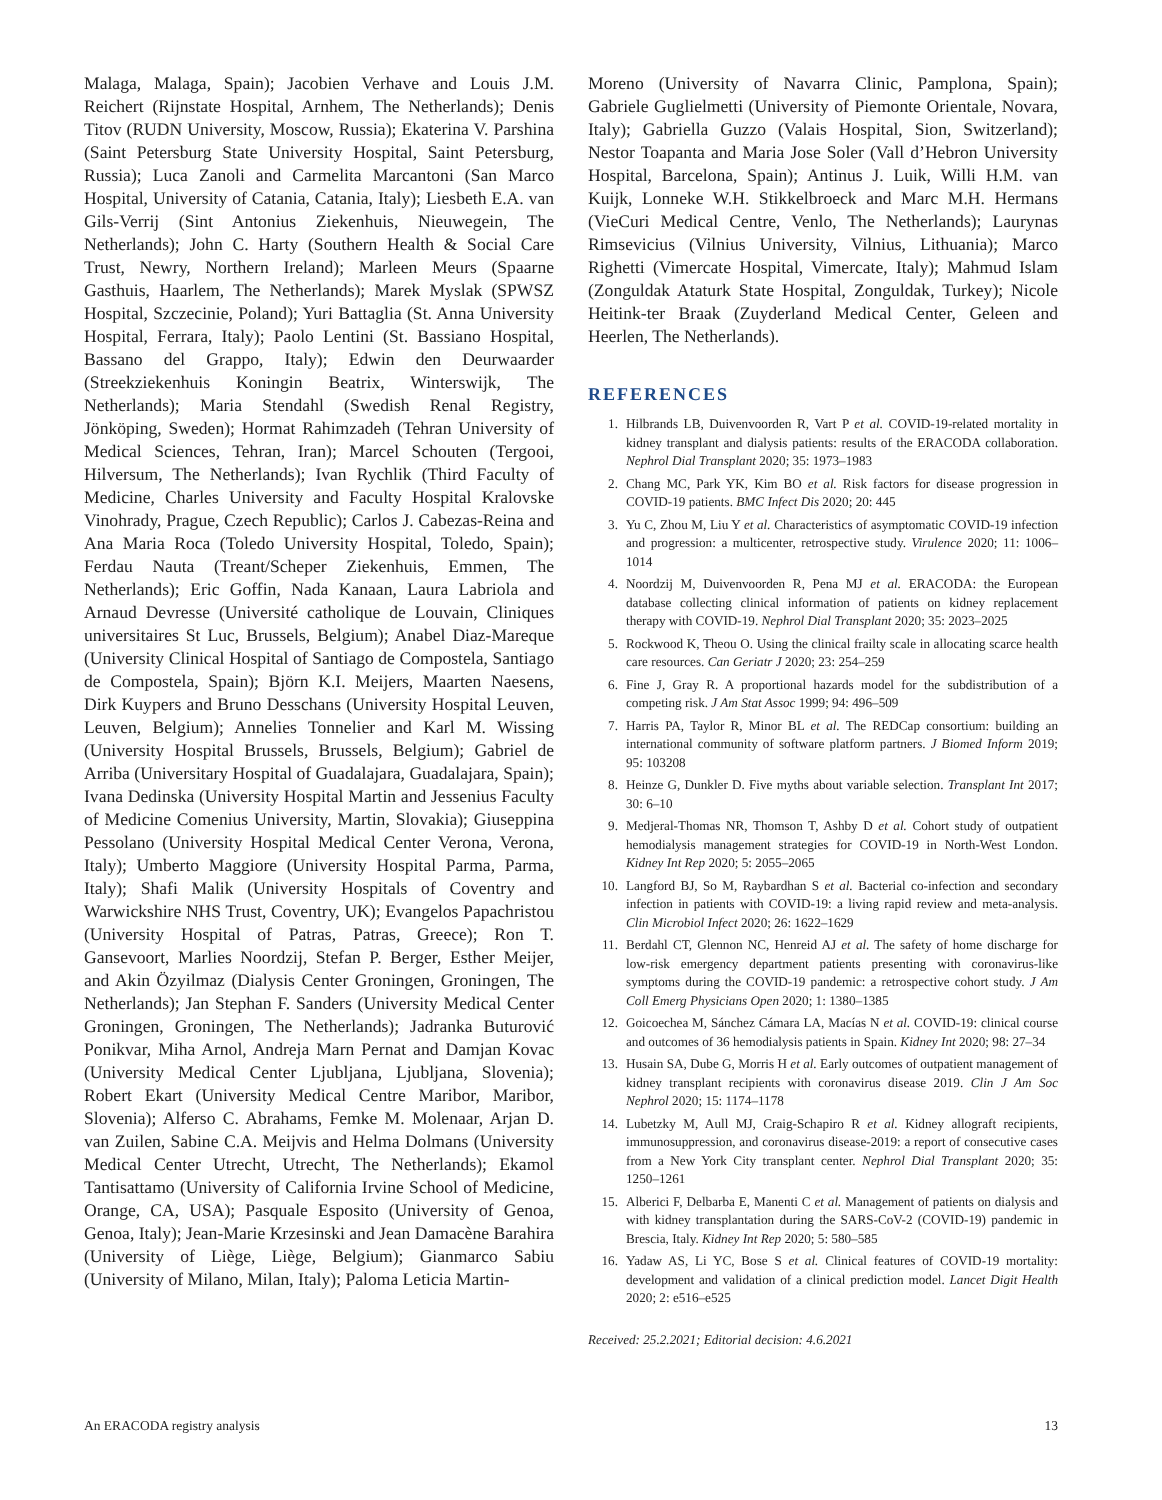Malaga, Malaga, Spain); Jacobien Verhave and Louis J.M. Reichert (Rijnstate Hospital, Arnhem, The Netherlands); Denis Titov (RUDN University, Moscow, Russia); Ekaterina V. Parshina (Saint Petersburg State University Hospital, Saint Petersburg, Russia); Luca Zanoli and Carmelita Marcantoni (San Marco Hospital, University of Catania, Catania, Italy); Liesbeth E.A. van Gils-Verrij (Sint Antonius Ziekenhuis, Nieuwegein, The Netherlands); John C. Harty (Southern Health & Social Care Trust, Newry, Northern Ireland); Marleen Meurs (Spaarne Gasthuis, Haarlem, The Netherlands); Marek Myslak (SPWSZ Hospital, Szczecinie, Poland); Yuri Battaglia (St. Anna University Hospital, Ferrara, Italy); Paolo Lentini (St. Bassiano Hospital, Bassano del Grappo, Italy); Edwin den Deurwaarder (Streekziekenhuis Koningin Beatrix, Winterswijk, The Netherlands); Maria Stendahl (Swedish Renal Registry, Jönköping, Sweden); Hormat Rahimzadeh (Tehran University of Medical Sciences, Tehran, Iran); Marcel Schouten (Tergooi, Hilversum, The Netherlands); Ivan Rychlik (Third Faculty of Medicine, Charles University and Faculty Hospital Kralovske Vinohrady, Prague, Czech Republic); Carlos J. Cabezas-Reina and Ana Maria Roca (Toledo University Hospital, Toledo, Spain); Ferdau Nauta (Treant/Scheper Ziekenhuis, Emmen, The Netherlands); Eric Goffin, Nada Kanaan, Laura Labriola and Arnaud Devresse (Université catholique de Louvain, Cliniques universitaires St Luc, Brussels, Belgium); Anabel Diaz-Mareque (University Clinical Hospital of Santiago de Compostela, Santiago de Compostela, Spain); Björn K.I. Meijers, Maarten Naesens, Dirk Kuypers and Bruno Desschans (University Hospital Leuven, Leuven, Belgium); Annelies Tonnelier and Karl M. Wissing (University Hospital Brussels, Brussels, Belgium); Gabriel de Arriba (Universitary Hospital of Guadalajara, Guadalajara, Spain); Ivana Dedinska (University Hospital Martin and Jessenius Faculty of Medicine Comenius University, Martin, Slovakia); Giuseppina Pessolano (University Hospital Medical Center Verona, Verona, Italy); Umberto Maggiore (University Hospital Parma, Parma, Italy); Shafi Malik (University Hospitals of Coventry and Warwickshire NHS Trust, Coventry, UK); Evangelos Papachristou (University Hospital of Patras, Patras, Greece); Ron T. Gansevoort, Marlies Noordzij, Stefan P. Berger, Esther Meijer, and Akin Özyilmaz (Dialysis Center Groningen, Groningen, The Netherlands); Jan Stephan F. Sanders (University Medical Center Groningen, Groningen, The Netherlands); Jadranka Buturović Ponikvar, Miha Arnol, Andreja Marn Pernat and Damjan Kovac (University Medical Center Ljubljana, Ljubljana, Slovenia); Robert Ekart (University Medical Centre Maribor, Maribor, Slovenia); Alferso C. Abrahams, Femke M. Molenaar, Arjan D. van Zuilen, Sabine C.A. Meijvis and Helma Dolmans (University Medical Center Utrecht, Utrecht, The Netherlands); Ekamol Tantisattamo (University of California Irvine School of Medicine, Orange, CA, USA); Pasquale Esposito (University of Genoa, Genoa, Italy); Jean-Marie Krzesinski and Jean Damacène Barahira (University of Liège, Liège, Belgium); Gianmarco Sabiu (University of Milano, Milan, Italy); Paloma Leticia Martin-
Moreno (University of Navarra Clinic, Pamplona, Spain); Gabriele Guglielmetti (University of Piemonte Orientale, Novara, Italy); Gabriella Guzzo (Valais Hospital, Sion, Switzerland); Nestor Toapanta and Maria Jose Soler (Vall d’Hebron University Hospital, Barcelona, Spain); Antinus J. Luik, Willi H.M. van Kuijk, Lonneke W.H. Stikkelbroeck and Marc M.H. Hermans (VieCuri Medical Centre, Venlo, The Netherlands); Laurynas Rimsevicius (Vilnius University, Vilnius, Lithuania); Marco Righetti (Vimercate Hospital, Vimercate, Italy); Mahmud Islam (Zonguldak Ataturk State Hospital, Zonguldak, Turkey); Nicole Heitink-ter Braak (Zuyderland Medical Center, Geleen and Heerlen, The Netherlands).
REFERENCES
1. Hilbrands LB, Duivenvoorden R, Vart P et al. COVID-19-related mortality in kidney transplant and dialysis patients: results of the ERACODA collaboration. Nephrol Dial Transplant 2020; 35: 1973–1983
2. Chang MC, Park YK, Kim BO et al. Risk factors for disease progression in COVID-19 patients. BMC Infect Dis 2020; 20: 445
3. Yu C, Zhou M, Liu Y et al. Characteristics of asymptomatic COVID-19 infection and progression: a multicenter, retrospective study. Virulence 2020; 11: 1006–1014
4. Noordzij M, Duivenvoorden R, Pena MJ et al. ERACODA: the European database collecting clinical information of patients on kidney replacement therapy with COVID-19. Nephrol Dial Transplant 2020; 35: 2023–2025
5. Rockwood K, Theou O. Using the clinical frailty scale in allocating scarce health care resources. Can Geriatr J 2020; 23: 254–259
6. Fine J, Gray R. A proportional hazards model for the subdistribution of a competing risk. J Am Stat Assoc 1999; 94: 496–509
7. Harris PA, Taylor R, Minor BL et al. The REDCap consortium: building an international community of software platform partners. J Biomed Inform 2019; 95: 103208
8. Heinze G, Dunkler D. Five myths about variable selection. Transplant Int 2017; 30: 6–10
9. Medjeral-Thomas NR, Thomson T, Ashby D et al. Cohort study of outpatient hemodialysis management strategies for COVID-19 in North-West London. Kidney Int Rep 2020; 5: 2055–2065
10. Langford BJ, So M, Raybardhan S et al. Bacterial co-infection and secondary infection in patients with COVID-19: a living rapid review and meta-analysis. Clin Microbiol Infect 2020; 26: 1622–1629
11. Berdahl CT, Glennon NC, Henreid AJ et al. The safety of home discharge for low-risk emergency department patients presenting with coronavirus-like symptoms during the COVID-19 pandemic: a retrospective cohort study. J Am Coll Emerg Physicians Open 2020; 1: 1380–1385
12. Goicoechea M, Sánchez Cámara LA, Macías N et al. COVID-19: clinical course and outcomes of 36 hemodialysis patients in Spain. Kidney Int 2020; 98: 27–34
13. Husain SA, Dube G, Morris H et al. Early outcomes of outpatient management of kidney transplant recipients with coronavirus disease 2019. Clin J Am Soc Nephrol 2020; 15: 1174–1178
14. Lubetzky M, Aull MJ, Craig-Schapiro R et al. Kidney allograft recipients, immunosuppression, and coronavirus disease-2019: a report of consecutive cases from a New York City transplant center. Nephrol Dial Transplant 2020; 35: 1250–1261
15. Alberici F, Delbarba E, Manenti C et al. Management of patients on dialysis and with kidney transplantation during the SARS-CoV-2 (COVID-19) pandemic in Brescia, Italy. Kidney Int Rep 2020; 5: 580–585
16. Yadaw AS, Li YC, Bose S et al. Clinical features of COVID-19 mortality: development and validation of a clinical prediction model. Lancet Digit Health 2020; 2: e516–e525
Received: 25.2.2021; Editorial decision: 4.6.2021
An ERACODA registry analysis 13